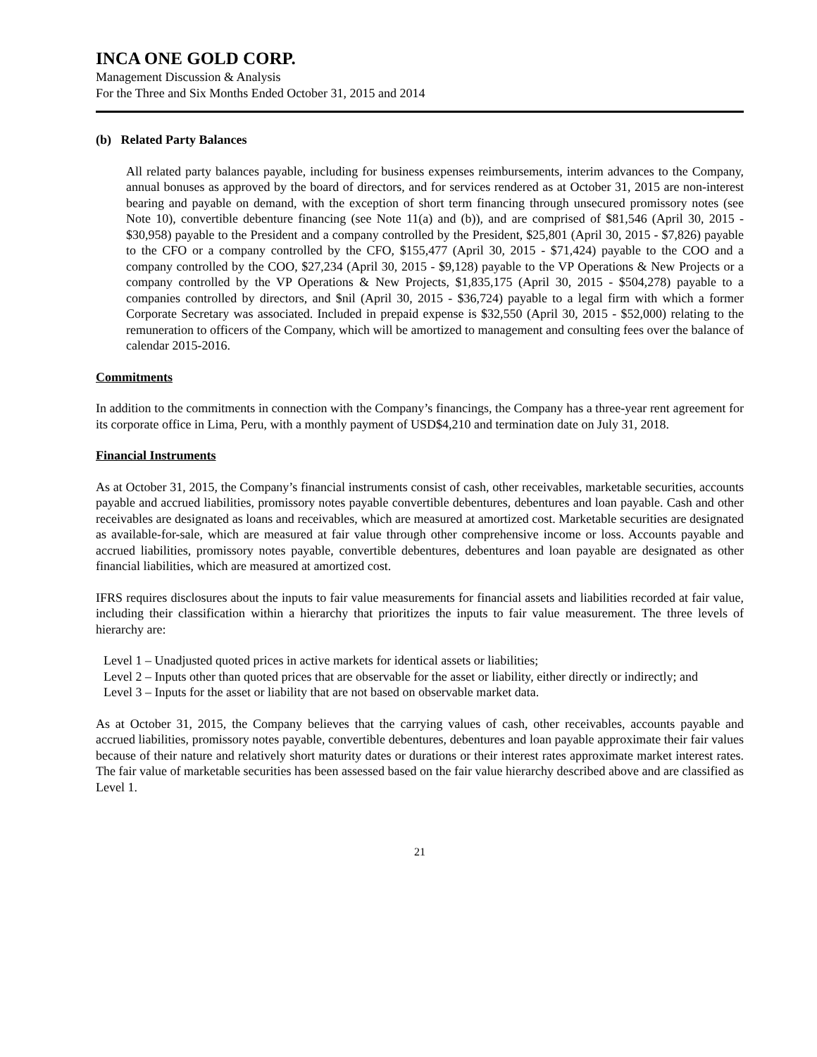INCA ONE GOLD CORP.
Management Discussion & Analysis
For the Three and Six Months Ended October 31, 2015 and 2014
(b) Related Party Balances
All related party balances payable, including for business expenses reimbursements, interim advances to the Company, annual bonuses as approved by the board of directors, and for services rendered as at October 31, 2015 are non-interest bearing and payable on demand, with the exception of short term financing through unsecured promissory notes (see Note 10), convertible debenture financing (see Note 11(a) and (b)), and are comprised of $81,546 (April 30, 2015 - $30,958) payable to the President and a company controlled by the President, $25,801 (April 30, 2015 - $7,826) payable to the CFO or a company controlled by the CFO, $155,477 (April 30, 2015 - $71,424) payable to the COO and a company controlled by the COO, $27,234 (April 30, 2015 - $9,128) payable to the VP Operations & New Projects or a company controlled by the VP Operations & New Projects, $1,835,175 (April 30, 2015 - $504,278) payable to a companies controlled by directors, and $nil (April 30, 2015 - $36,724) payable to a legal firm with which a former Corporate Secretary was associated. Included in prepaid expense is $32,550 (April 30, 2015 - $52,000) relating to the remuneration to officers of the Company, which will be amortized to management and consulting fees over the balance of calendar 2015-2016.
Commitments
In addition to the commitments in connection with the Company’s financings, the Company has a three-year rent agreement for its corporate office in Lima, Peru, with a monthly payment of USD$4,210 and termination date on July 31, 2018.
Financial Instruments
As at October 31, 2015, the Company’s financial instruments consist of cash, other receivables, marketable securities, accounts payable and accrued liabilities, promissory notes payable convertible debentures, debentures and loan payable. Cash and other receivables are designated as loans and receivables, which are measured at amortized cost. Marketable securities are designated as available-for-sale, which are measured at fair value through other comprehensive income or loss. Accounts payable and accrued liabilities, promissory notes payable, convertible debentures, debentures and loan payable are designated as other financial liabilities, which are measured at amortized cost.
IFRS requires disclosures about the inputs to fair value measurements for financial assets and liabilities recorded at fair value, including their classification within a hierarchy that prioritizes the inputs to fair value measurement. The three levels of hierarchy are:
Level 1 – Unadjusted quoted prices in active markets for identical assets or liabilities;
Level 2 – Inputs other than quoted prices that are observable for the asset or liability, either directly or indirectly; and
Level 3 – Inputs for the asset or liability that are not based on observable market data.
As at October 31, 2015, the Company believes that the carrying values of cash, other receivables, accounts payable and accrued liabilities, promissory notes payable, convertible debentures, debentures and loan payable approximate their fair values because of their nature and relatively short maturity dates or durations or their interest rates approximate market interest rates. The fair value of marketable securities has been assessed based on the fair value hierarchy described above and are classified as Level 1.
21